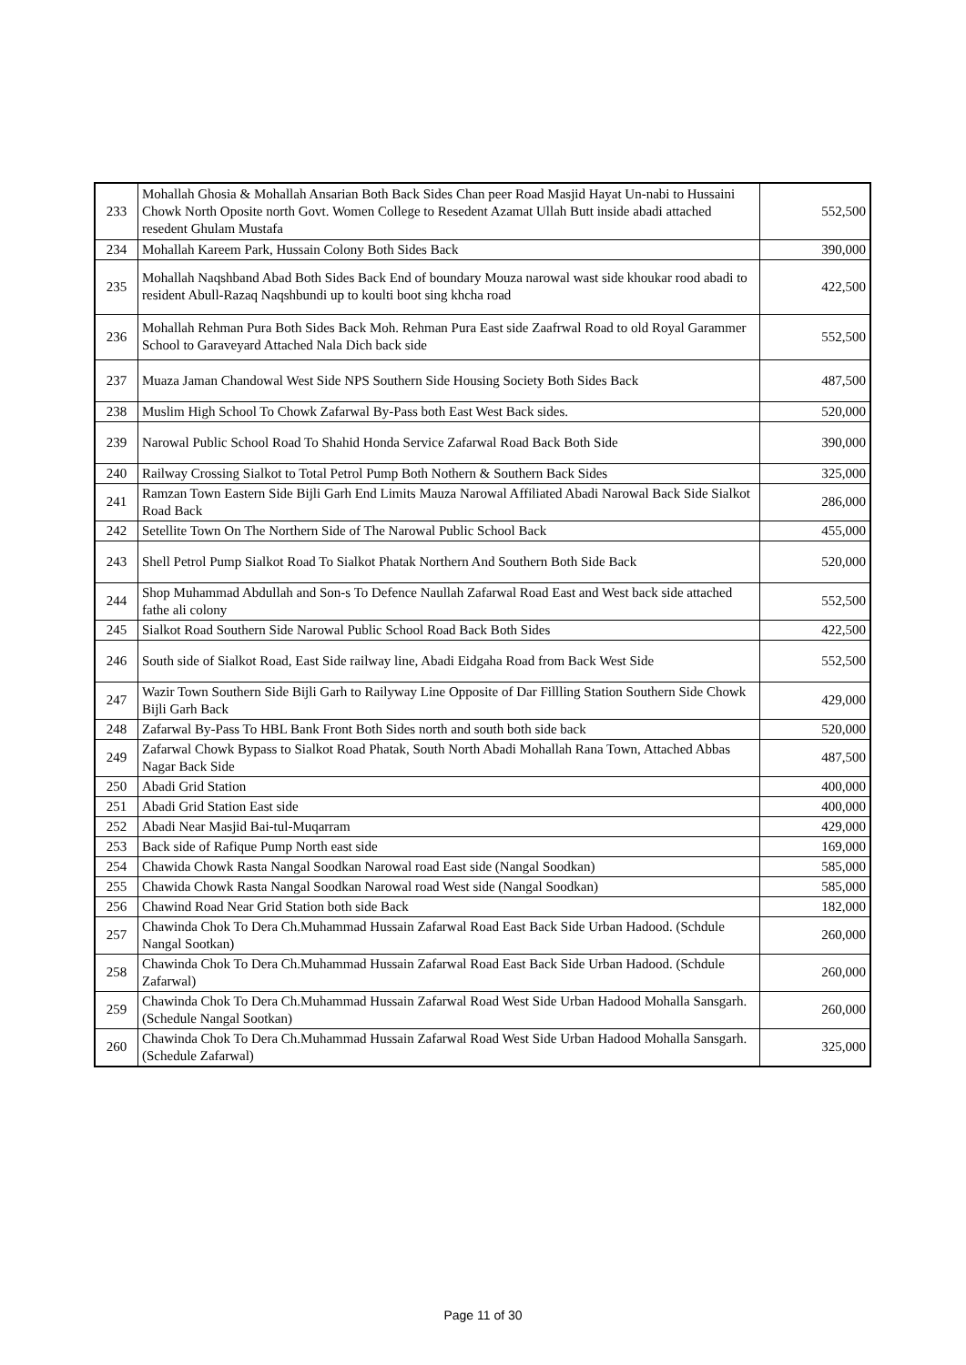| 233 | Mohallah Ghosia & Mohallah Ansarian Both Back Sides Chan peer Road Masjid Hayat Un-nabi to Hussaini Chowk North Oposite north Govt. Women College to Resedent Azamat Ullah Butt inside abadi attached resedent Ghulam Mustafa | 552,500 |
| 234 | Mohallah Kareem Park, Hussain Colony Both Sides Back | 390,000 |
| 235 | Mohallah Naqshband Abad Both Sides Back End of boundary Mouza narowal wast side khoukar rood abadi to resident Abull-Razaq Naqshbundi up to koulti boot sing khcha road | 422,500 |
| 236 | Mohallah Rehman Pura Both Sides Back Moh. Rehman Pura East side Zaafrwal Road to old Royal Garammer School to Garaveyard Attached Nala Dich back side | 552,500 |
| 237 | Muaza Jaman Chandowal West Side NPS Southern Side Housing Society Both Sides Back | 487,500 |
| 238 | Muslim High School To Chowk Zafarwal By-Pass both East West Back sides. | 520,000 |
| 239 | Narowal Public School Road To Shahid Honda Service Zafarwal Road Back Both Side | 390,000 |
| 240 | Railway Crossing Sialkot to Total Petrol Pump Both Nothern & Southern Back Sides | 325,000 |
| 241 | Ramzan Town Eastern Side Bijli Garh End Limits Mauza Narowal Affiliated Abadi Narowal Back Side Sialkot Road Back | 286,000 |
| 242 | Setellite Town On The Northern Side of The Narowal Public School Back | 455,000 |
| 243 | Shell Petrol Pump Sialkot Road To Sialkot Phatak Northern And Southern Both Side Back | 520,000 |
| 244 | Shop Muhammad Abdullah and Son-s To Defence Naullah Zafarwal Road East and West back side attached fathe ali colony | 552,500 |
| 245 | Sialkot Road Southern Side Narowal Public School Road Back Both Sides | 422,500 |
| 246 | South side of Sialkot Road, East Side railway line, Abadi Eidgaha Road from Back West Side | 552,500 |
| 247 | Wazir Town Southern Side Bijli Garh to Railyway Line Opposite of Dar Fillling Station Southern Side Chowk Bijli Garh Back | 429,000 |
| 248 | Zafarwal By-Pass To HBL Bank Front Both Sides north and south both side back | 520,000 |
| 249 | Zafarwal Chowk Bypass to Sialkot Road Phatak, South North Abadi Mohallah Rana Town, Attached Abbas Nagar Back Side | 487,500 |
| 250 | Abadi Grid Station | 400,000 |
| 251 | Abadi Grid Station East side | 400,000 |
| 252 | Abadi Near Masjid Bai-tul-Muqarram | 429,000 |
| 253 | Back side of Rafique Pump North east side | 169,000 |
| 254 | Chawida Chowk Rasta Nangal Soodkan Narowal road East side (Nangal Soodkan) | 585,000 |
| 255 | Chawida Chowk Rasta Nangal Soodkan Narowal road West side (Nangal Soodkan) | 585,000 |
| 256 | Chawind Road Near Grid Station both side Back | 182,000 |
| 257 | Chawinda Chok To Dera Ch.Muhammad Hussain Zafarwal Road East Back Side Urban Hadood. (Schdule Nangal Sootkan) | 260,000 |
| 258 | Chawinda Chok To Dera Ch.Muhammad Hussain Zafarwal Road East Back Side Urban Hadood. (Schdule Zafarwal) | 260,000 |
| 259 | Chawinda Chok To Dera Ch.Muhammad Hussain Zafarwal Road West Side Urban Hadood Mohalla Sansgarh. (Schedule Nangal Sootkan) | 260,000 |
| 260 | Chawinda Chok To Dera Ch.Muhammad Hussain Zafarwal Road West Side Urban Hadood Mohalla Sansgarh. (Schedule Zafarwal) | 325,000 |
Page 11 of 30